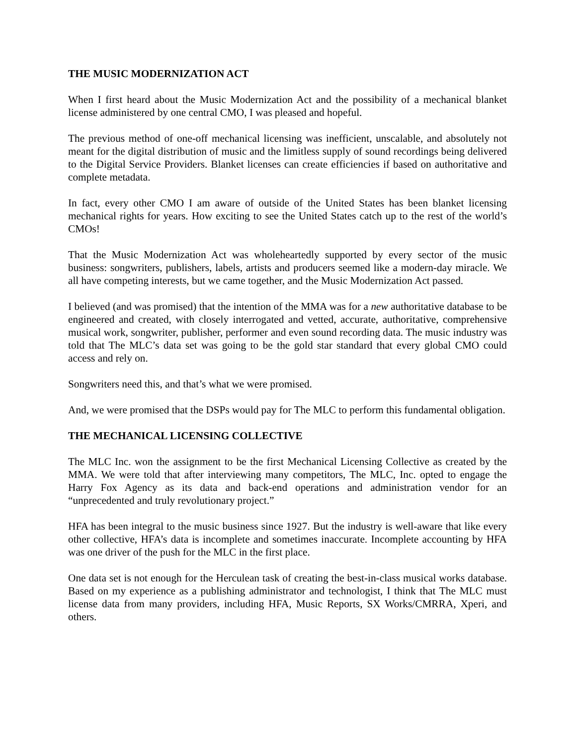THE MUSIC MODERNIZATION ACT
When I first heard about the Music Modernization Act and the possibility of a mechanical blanket license administered by one central CMO, I was pleased and hopeful.
The previous method of one-off mechanical licensing was inefficient, unscalable, and absolutely not meant for the digital distribution of music and the limitless supply of sound recordings being delivered to the Digital Service Providers. Blanket licenses can create efficiencies if based on authoritative and complete metadata.
In fact, every other CMO I am aware of outside of the United States has been blanket licensing mechanical rights for years. How exciting to see the United States catch up to the rest of the world’s CMOs!
That the Music Modernization Act was wholeheartedly supported by every sector of the music business: songwriters, publishers, labels, artists and producers seemed like a modern-day miracle. We all have competing interests, but we came together, and the Music Modernization Act passed.
I believed (and was promised) that the intention of the MMA was for a new authoritative database to be engineered and created, with closely interrogated and vetted, accurate, authoritative, comprehensive musical work, songwriter, publisher, performer and even sound recording data. The music industry was told that The MLC’s data set was going to be the gold star standard that every global CMO could access and rely on.
Songwriters need this, and that’s what we were promised.
And, we were promised that the DSPs would pay for The MLC to perform this fundamental obligation.
THE MECHANICAL LICENSING COLLECTIVE
The MLC Inc. won the assignment to be the first Mechanical Licensing Collective as created by the MMA. We were told that after interviewing many competitors, The MLC, Inc. opted to engage the Harry Fox Agency as its data and back-end operations and administration vendor for an “unprecedented and truly revolutionary project.”
HFA has been integral to the music business since 1927. But the industry is well-aware that like every other collective, HFA’s data is incomplete and sometimes inaccurate. Incomplete accounting by HFA was one driver of the push for the MLC in the first place.
One data set is not enough for the Herculean task of creating the best-in-class musical works database. Based on my experience as a publishing administrator and technologist, I think that The MLC must license data from many providers, including HFA, Music Reports, SX Works/CMRRA, Xperi, and others.